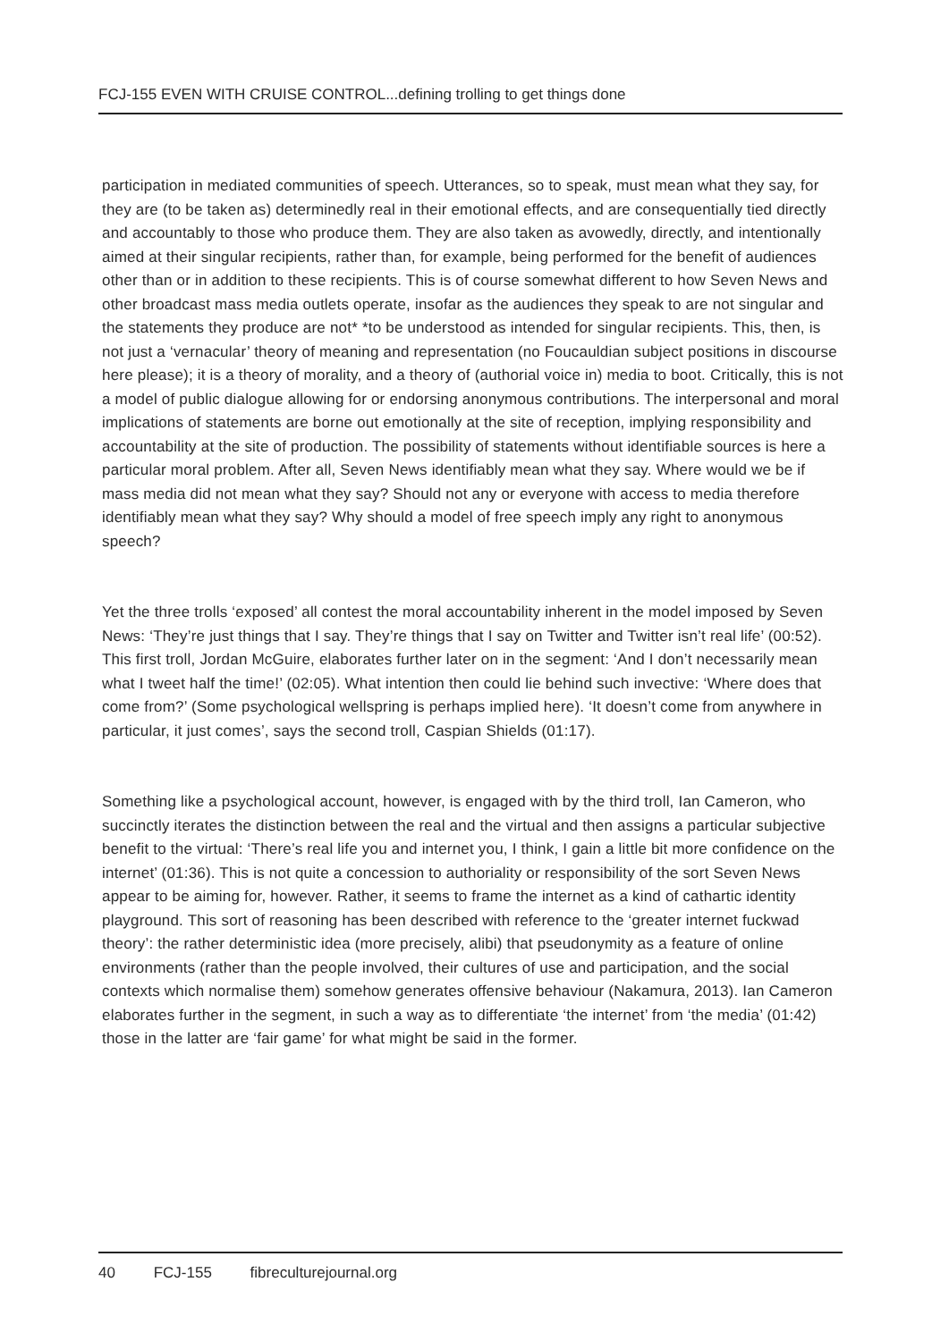FCJ-155 EVEN WITH CRUISE CONTROL...defining trolling to get things done
participation in mediated communities of speech. Utterances, so to speak, must mean what they say, for they are (to be taken as) determinedly real in their emotional effects, and are consequentially tied directly and accountably to those who produce them. They are also taken as avowedly, directly, and intentionally aimed at their singular recipients, rather than, for example, being performed for the benefit of audiences other than or in addition to these recipients. This is of course somewhat different to how Seven News and other broadcast mass media outlets operate, insofar as the audiences they speak to are not singular and the statements they produce are not* *to be understood as intended for singular recipients. This, then, is not just a ‘vernacular’ theory of meaning and representation (no Foucauldian subject positions in discourse here please); it is a theory of morality, and a theory of (authorial voice in) media to boot. Critically, this is not a model of public dialogue allowing for or endorsing anonymous contributions. The interpersonal and moral implications of statements are borne out emotionally at the site of reception, implying responsibility and accountability at the site of production. The possibility of statements without identifiable sources is here a particular moral problem. After all, Seven News identifiably mean what they say. Where would we be if mass media did not mean what they say? Should not any or everyone with access to media therefore identifiably mean what they say? Why should a model of free speech imply any right to anonymous speech?
Yet the three trolls ‘exposed’ all contest the moral accountability inherent in the model imposed by Seven News: ‘They’re just things that I say. They’re things that I say on Twitter and Twitter isn’t real life’ (00:52). This first troll, Jordan McGuire, elaborates further later on in the segment: ‘And I don’t necessarily mean what I tweet half the time!’ (02:05). What intention then could lie behind such invective: ‘Where does that come from?’ (Some psychological wellspring is perhaps implied here). ‘It doesn’t come from anywhere in particular, it just comes’, says the second troll, Caspian Shields (01:17).
Something like a psychological account, however, is engaged with by the third troll, Ian Cameron, who succinctly iterates the distinction between the real and the virtual and then assigns a particular subjective benefit to the virtual: ‘There’s real life you and internet you, I think, I gain a little bit more confidence on the internet’ (01:36). This is not quite a concession to authoriality or responsibility of the sort Seven News appear to be aiming for, however. Rather, it seems to frame the internet as a kind of cathartic identity playground. This sort of reasoning has been described with reference to the ‘greater internet fuckwad theory’: the rather deterministic idea (more precisely, alibi) that pseudonymity as a feature of online environments (rather than the people involved, their cultures of use and participation, and the social contexts which normalise them) somehow generates offensive behaviour (Nakamura, 2013). Ian Cameron elaborates further in the segment, in such a way as to differentiate ‘the internet’ from ‘the media’ (01:42) those in the latter are ‘fair game’ for what might be said in the former.
40 FCJ-155 fibreculturejournal.org